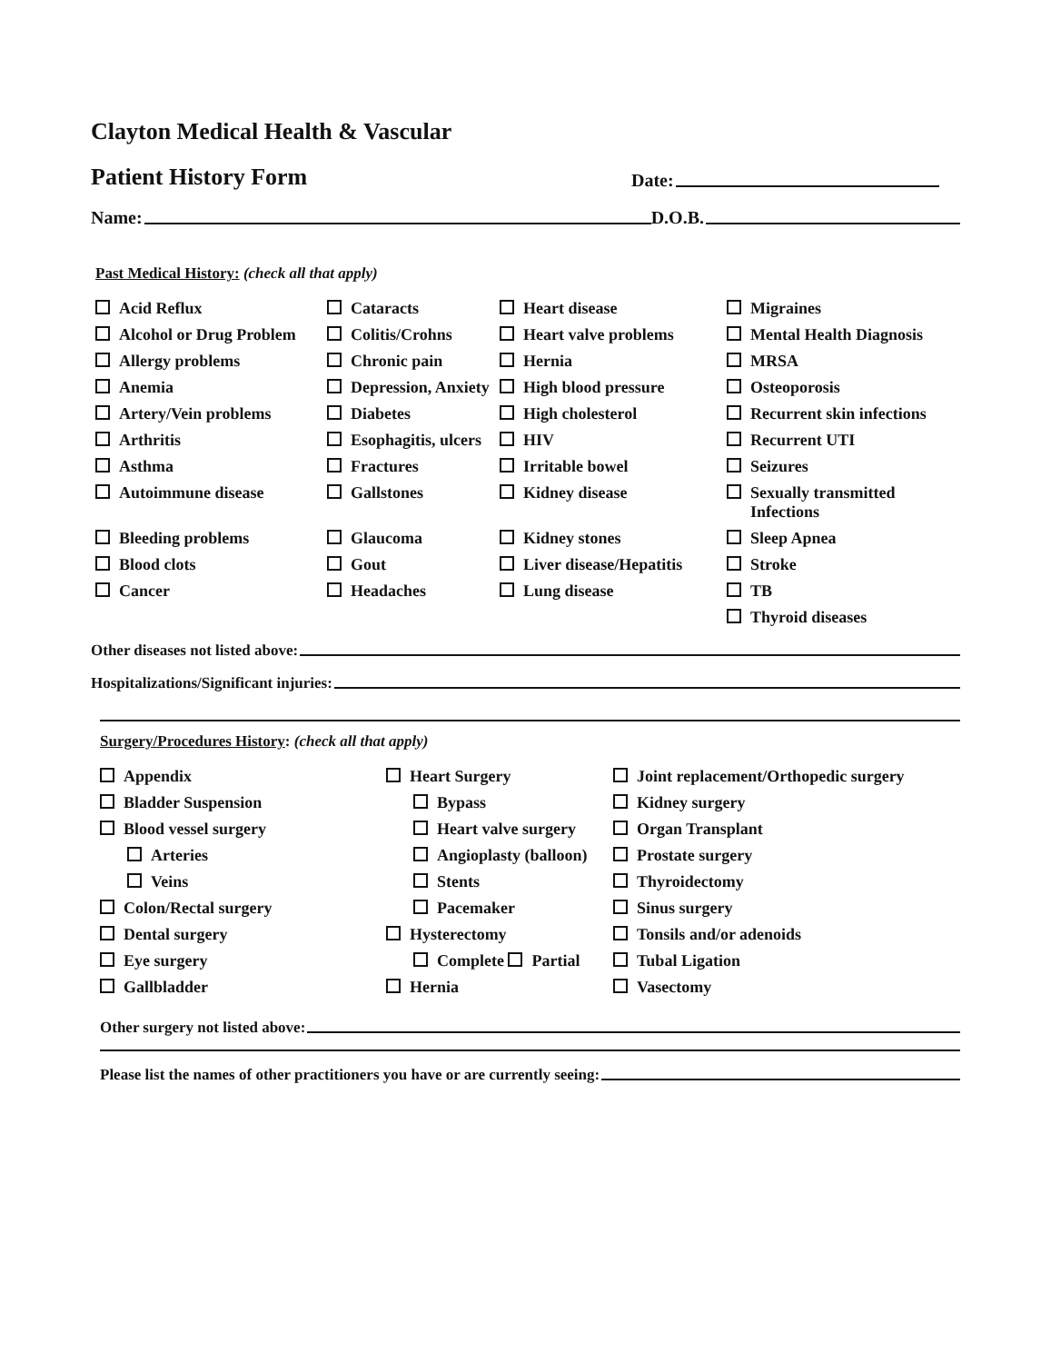Clayton Medical Health & Vascular
Patient History Form Date:
Name: D.O.B.
Past Medical History: (check all that apply)
Acid Reflux
Cataracts
Heart disease
Migraines
Alcohol or Drug Problem
Colitis/Crohns
Heart valve problems
Mental Health Diagnosis
Allergy problems
Chronic pain
Hernia
MRSA
Anemia
Depression, Anxiety
High blood pressure
Osteoporosis
Artery/Vein problems
Diabetes
High cholesterol
Recurrent skin infections
Arthritis
Esophagitis, ulcers
HIV
Recurrent UTI
Asthma
Fractures
Irritable bowel
Seizures
Autoimmune disease
Gallstones
Kidney disease
Sexually transmitted
Infections
Bleeding problems
Glaucoma
Kidney stones
Sleep Apnea
Blood clots
Gout
Liver disease/Hepatitis
Stroke
Cancer
Headaches
Lung disease
TB
Thyroid diseases
Other diseases not listed above:
Hospitalizations/Significant injuries:
Surgery/Procedures History: (check all that apply)
Appendix
Heart Surgery
Joint replacement/Orthopedic surgery
Bladder Suspension
Bypass
Kidney surgery
Blood vessel surgery
Heart valve surgery
Organ Transplant
Arteries
Angioplasty (balloon)
Prostate surgery
Veins
Stents
Thyroidectomy
Colon/Rectal surgery
Pacemaker
Sinus surgery
Dental surgery
Hysterectomy
Tonsils and/or adenoids
Eye surgery
Complete Partial
Tubal Ligation
Gallbladder
Hernia
Vasectomy
Other surgery not listed above:
Please list the names of other practitioners you have or are currently seeing: